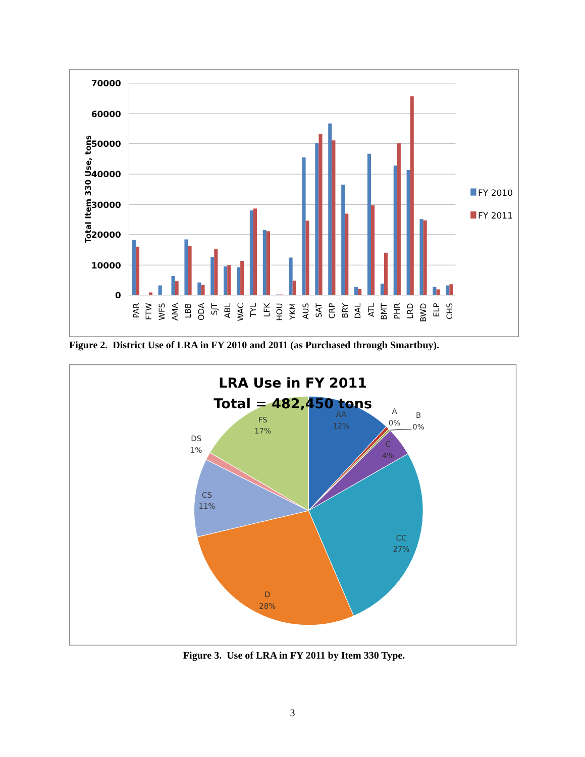70000
60000
50000
40000
30000
20000
10000
0
Total Item 330 Use, tons
PAR
FTW
WFS
AMA
LBB
ODA
SJT
ABL
WAC
TYL
LFK
HOU
YKM
AUS
SAT
CRP
BRY
DAL
ATL
BMT
PHR
LRD
BWD
ELP
CHS
FY 2010
FY 2011
Figure 2. District Use of LRA in FY 2010 and 2011 (as Purchased through Smartbuy).
LRA Use in FY 2011
Total = 482,450 tons
AA
12%
A
0%
B
0%
C
4%
CC
27%
D
28%
CS
11%
DS
1%
FS
17%
Figure 3. Use of LRA in FY 2011 by Item 330 Type.
3